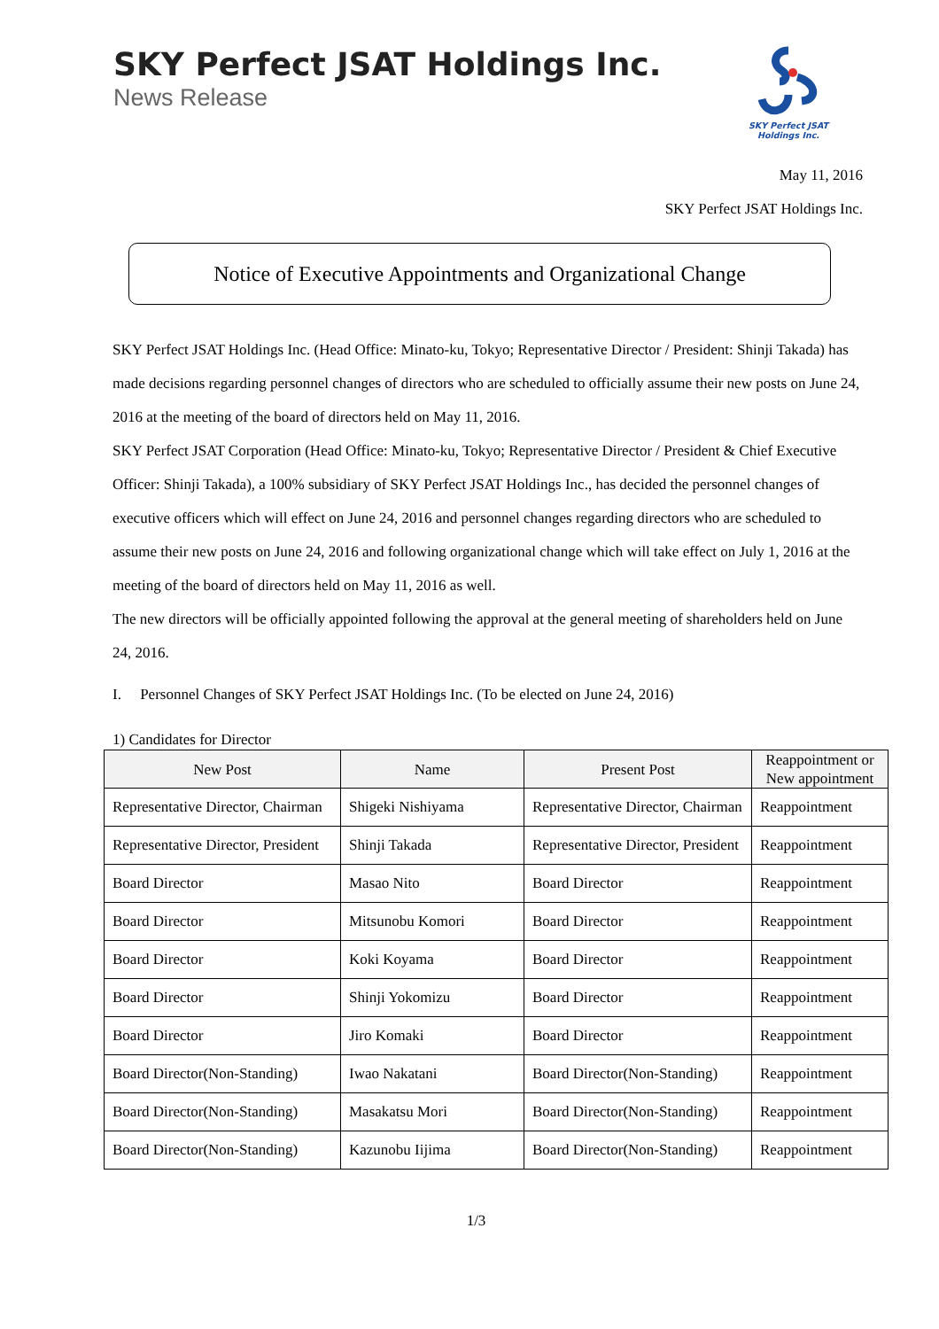SKY Perfect JSAT Holdings Inc.
News Release
SKY Perfect JSAT
Holdings Inc.
May 11, 2016
SKY Perfect JSAT Holdings Inc.
Notice of Executive Appointments and Organizational Change
SKY Perfect JSAT Holdings Inc. (Head Office: Minato-ku, Tokyo; Representative Director / President: Shinji Takada) has made decisions regarding personnel changes of directors who are scheduled to officially assume their new posts on June 24, 2016 at the meeting of the board of directors held on May 11, 2016.
SKY Perfect JSAT Corporation (Head Office: Minato-ku, Tokyo; Representative Director / President & Chief Executive Officer: Shinji Takada), a 100% subsidiary of SKY Perfect JSAT Holdings Inc., has decided the personnel changes of executive officers which will effect on June 24, 2016 and personnel changes regarding directors who are scheduled to assume their new posts on June 24, 2016 and following organizational change which will take effect on July 1, 2016 at the meeting of the board of directors held on May 11, 2016 as well.
The new directors will be officially appointed following the approval at the general meeting of shareholders held on June 24, 2016.
I. Personnel Changes of SKY Perfect JSAT Holdings Inc. (To be elected on June 24, 2016)
1) Candidates for Director
| New Post | Name | Present Post | Reappointment or New appointment |
| --- | --- | --- | --- |
| Representative Director, Chairman | Shigeki Nishiyama | Representative Director, Chairman | Reappointment |
| Representative Director, President | Shinji Takada | Representative Director, President | Reappointment |
| Board Director | Masao Nito | Board Director | Reappointment |
| Board Director | Mitsunobu Komori | Board Director | Reappointment |
| Board Director | Koki Koyama | Board Director | Reappointment |
| Board Director | Shinji Yokomizu | Board Director | Reappointment |
| Board Director | Jiro Komaki | Board Director | Reappointment |
| Board Director(Non-Standing) | Iwao Nakatani | Board Director(Non-Standing) | Reappointment |
| Board Director(Non-Standing) | Masakatsu Mori | Board Director(Non-Standing) | Reappointment |
| Board Director(Non-Standing) | Kazunobu Iijima | Board Director(Non-Standing) | Reappointment |
1/3